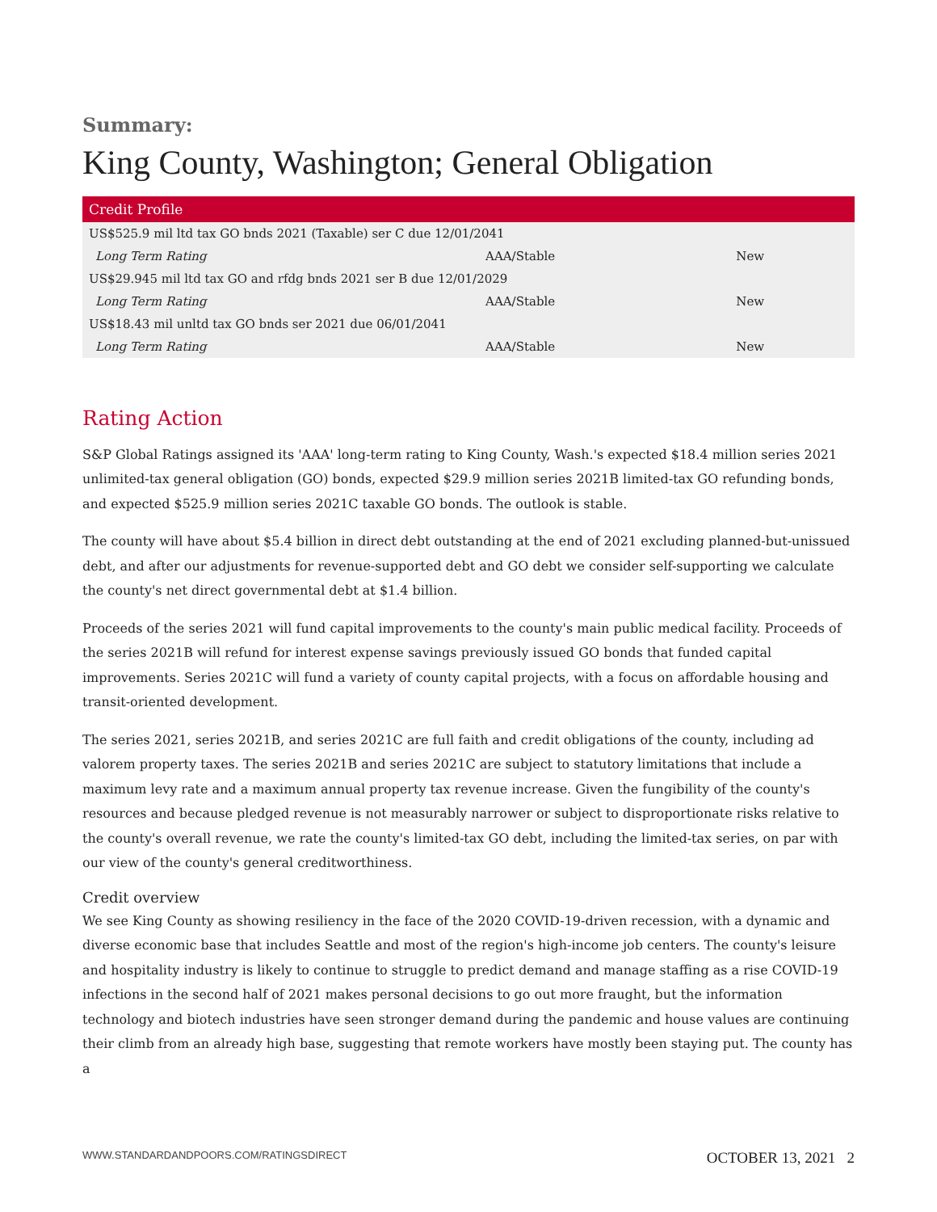Summary:
King County, Washington; General Obligation
| Credit Profile | | |
| --- | --- | --- |
| US$525.9 mil ltd tax GO bnds 2021 (Taxable) ser C due 12/01/2041 | | |
| Long Term Rating | AAA/Stable | New |
| US$29.945 mil ltd tax GO and rfdg bnds 2021 ser B due 12/01/2029 | | |
| Long Term Rating | AAA/Stable | New |
| US$18.43 mil unltd tax GO bnds ser 2021 due 06/01/2041 | | |
| Long Term Rating | AAA/Stable | New |
Rating Action
S&P Global Ratings assigned its 'AAA' long-term rating to King County, Wash.'s expected $18.4 million series 2021 unlimited-tax general obligation (GO) bonds, expected $29.9 million series 2021B limited-tax GO refunding bonds, and expected $525.9 million series 2021C taxable GO bonds. The outlook is stable.
The county will have about $5.4 billion in direct debt outstanding at the end of 2021 excluding planned-but-unissued debt, and after our adjustments for revenue-supported debt and GO debt we consider self-supporting we calculate the county's net direct governmental debt at $1.4 billion.
Proceeds of the series 2021 will fund capital improvements to the county's main public medical facility. Proceeds of the series 2021B will refund for interest expense savings previously issued GO bonds that funded capital improvements. Series 2021C will fund a variety of county capital projects, with a focus on affordable housing and transit-oriented development.
The series 2021, series 2021B, and series 2021C are full faith and credit obligations of the county, including ad valorem property taxes. The series 2021B and series 2021C are subject to statutory limitations that include a maximum levy rate and a maximum annual property tax revenue increase. Given the fungibility of the county's resources and because pledged revenue is not measurably narrower or subject to disproportionate risks relative to the county's overall revenue, we rate the county's limited-tax GO debt, including the limited-tax series, on par with our view of the county's general creditworthiness.
Credit overview
We see King County as showing resiliency in the face of the 2020 COVID-19-driven recession, with a dynamic and diverse economic base that includes Seattle and most of the region's high-income job centers. The county's leisure and hospitality industry is likely to continue to struggle to predict demand and manage staffing as a rise COVID-19 infections in the second half of 2021 makes personal decisions to go out more fraught, but the information technology and biotech industries have seen stronger demand during the pandemic and house values are continuing their climb from an already high base, suggesting that remote workers have mostly been staying put. The county has a
WWW.STANDARDANDPOORS.COM/RATINGSDIRECT OCTOBER 13, 2021 2